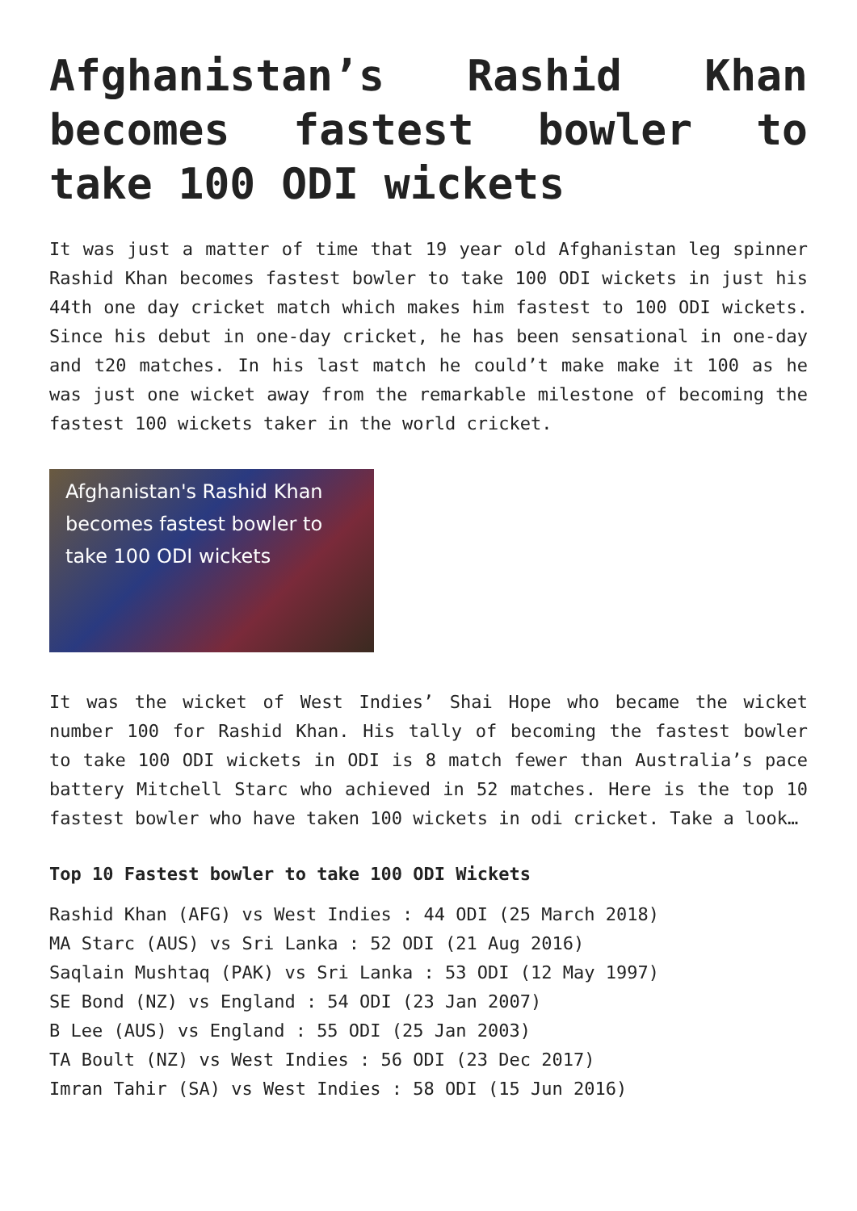Afghanistan’s Rashid Khan becomes fastest bowler to take 100 ODI wickets
It was just a matter of time that 19 year old Afghanistan leg spinner Rashid Khan becomes fastest bowler to take 100 ODI wickets in just his 44th one day cricket match which makes him fastest to 100 ODI wickets. Since his debut in one-day cricket, he has been sensational in one-day and t20 matches. In his last match he could’t make make it 100 as he was just one wicket away from the remarkable milestone of becoming the fastest 100 wickets taker in the world cricket.
Afghanistan's Rashid Khan becomes fastest bowler to take 100 ODI wickets
It was the wicket of West Indies’ Shai Hope who became the wicket number 100 for Rashid Khan. His tally of becoming the fastest bowler to take 100 ODI wickets in ODI is 8 match fewer than Australia’s pace battery Mitchell Starc who achieved in 52 matches. Here is the top 10 fastest bowler who have taken 100 wickets in odi cricket. Take a look…
Top 10 Fastest bowler to take 100 ODI Wickets
Rashid Khan (AFG) vs West Indies : 44 ODI (25 March 2018)
MA Starc (AUS) vs Sri Lanka : 52 ODI (21 Aug 2016)
Saqlain Mushtaq (PAK) vs Sri Lanka : 53 ODI (12 May 1997)
SE Bond (NZ) vs England : 54 ODI (23 Jan 2007)
B Lee (AUS) vs England : 55 ODI (25 Jan 2003)
TA Boult (NZ) vs West Indies : 56 ODI (23 Dec 2017)
Imran Tahir (SA) vs West Indies : 58 ODI (15 Jun 2016)